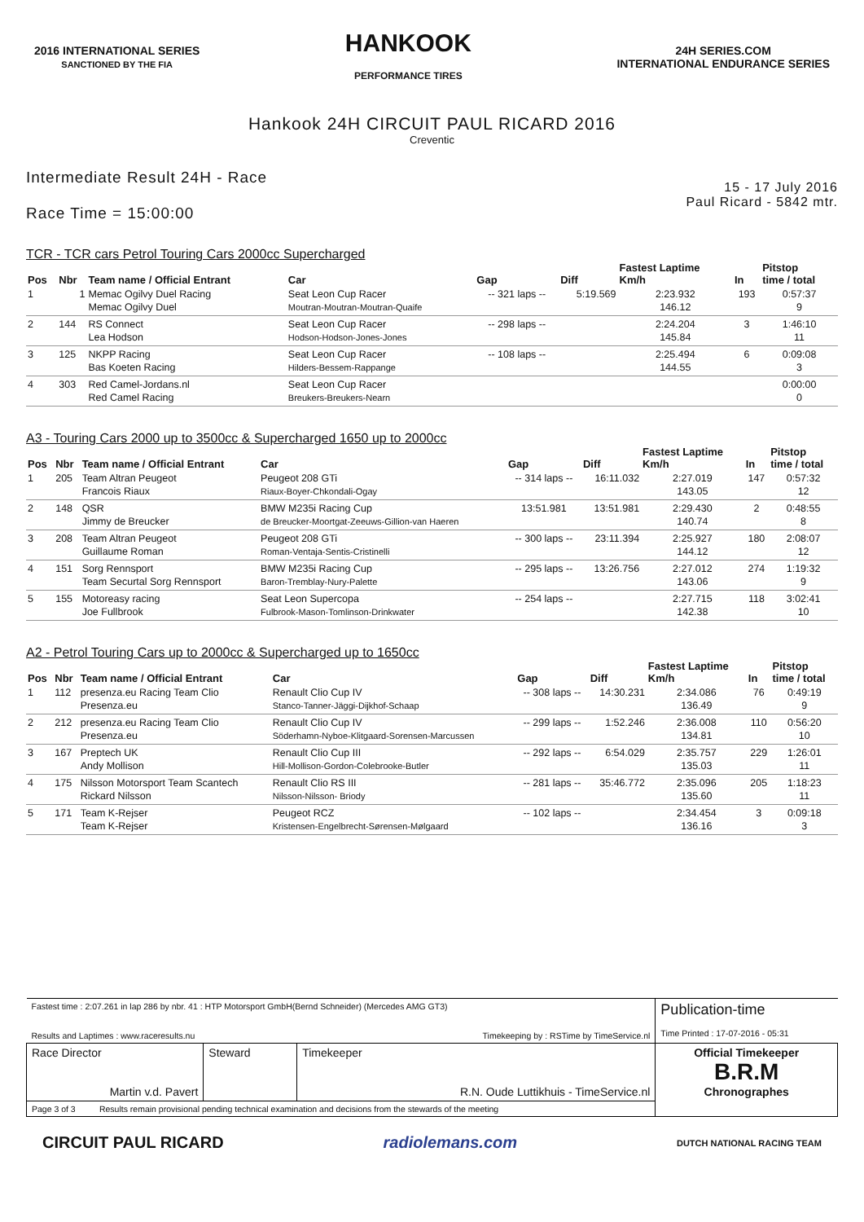2016 INTERNATIONAL SERIES
SANCTIONED BY THE FIA
HANKOOK
PERFORMANCE TIRES
24H SERIES.COM
INTERNATIONAL ENDURANCE SERIES
Hankook 24H CIRCUIT PAUL RICARD 2016
Creventic
Intermediate Result 24H - Race
Race Time = 15:00:00
15 - 17 July 2016
Paul Ricard - 5842 mtr.
TCR - TCR cars Petrol Touring Cars 2000cc Supercharged
| Pos | Nbr | Team name / Official Entrant | Car | Gap | Diff | Fastest Laptime Km/h | In | Pitstop time / total |
| --- | --- | --- | --- | --- | --- | --- | --- | --- |
| 1 | 1 | Memac Ogilvy Duel Racing Memac Ogilvy Duel | Seat Leon Cup Racer Moutran-Moutran-Moutran-Quaife | -- 321 laps -- | 5:19.569 | 2:23.932 146.12 | 193 | 0:57:37 9 |
| 2 | 144 | RS Connect Lea Hodson | Seat Leon Cup Racer Hodson-Hodson-Jones-Jones | -- 298 laps -- | | 2:24.204 145.84 | 3 | 1:46:10 11 |
| 3 | 125 | NKPP Racing Bas Koeten Racing | Seat Leon Cup Racer Hilders-Bessem-Rappange | -- 108 laps -- | | 2:25.494 144.55 | 6 | 0:09:08 3 |
| 4 | 303 | Red Camel-Jordans.nl Red Camel Racing | Seat Leon Cup Racer Breukers-Breukers-Nearn | | | | | 0:00:00 0 |
A3 - Touring Cars 2000 up to 3500cc & Supercharged 1650 up to 2000cc
| Pos | Nbr | Team name / Official Entrant | Car | Gap | Diff | Fastest Laptime Km/h | In | Pitstop time / total |
| --- | --- | --- | --- | --- | --- | --- | --- | --- |
| 1 | 205 | Team Altran Peugeot Francois Riaux | Peugeot 208 GTi Riaux-Boyer-Chkondali-Ogay | -- 314 laps -- | 16:11.032 | 2:27.019 143.05 | 147 | 0:57:32 12 |
| 2 | 148 | QSR Jimmy de Breucker | BMW M235i Racing Cup de Breucker-Moortgat-Zeeuws-Gillion-van Haeren | 13:51.981 | 13:51.981 | 2:29.430 140.74 | 2 | 0:48:55 8 |
| 3 | 208 | Team Altran Peugeot Guillaume Roman | Peugeot 208 GTi Roman-Ventaja-Sentis-Cristinelli | -- 300 laps -- | 23:11.394 | 2:25.927 144.12 | 180 | 2:08:07 12 |
| 4 | 151 | Sorg Rennsport Team Securtal Sorg Rennsport | BMW M235i Racing Cup Baron-Tremblay-Nury-Palette | -- 295 laps -- | 13:26.756 | 2:27.012 143.06 | 274 | 1:19:32 9 |
| 5 | 155 | Motoreasy racing Joe Fullbrook | Seat Leon Supercopa Fulbrook-Mason-Tomlinson-Drinkwater | -- 254 laps -- | | 2:27.715 142.38 | 118 | 3:02:41 10 |
A2 - Petrol Touring Cars up to 2000cc & Supercharged up to 1650cc
| Pos | Nbr | Team name / Official Entrant | Car | Gap | Diff | Fastest Laptime Km/h | In | Pitstop time / total |
| --- | --- | --- | --- | --- | --- | --- | --- | --- |
| 1 | 112 | presenza.eu Racing Team Clio Presenza.eu | Renault Clio Cup IV Stanco-Tanner-Jäggi-Dijkhof-Schaap | -- 308 laps -- | 14:30.231 | 2:34.086 136.49 | 76 | 0:49:19 9 |
| 2 | 212 | presenza.eu Racing Team Clio Presenza.eu | Renault Clio Cup IV Söderhamn-Nyboe-Klitgaard-Sorensen-Marcussen | -- 299 laps -- | 1:52.246 | 2:36.008 134.81 | 110 | 0:56:20 10 |
| 3 | 167 | Preptech UK Andy Mollison | Renault Clio Cup III Hill-Mollison-Gordon-Colebrooke-Butler | -- 292 laps -- | 6:54.029 | 2:35.757 135.03 | 229 | 1:26:01 11 |
| 4 | 175 | Nilsson Motorsport Team Scantech Rickard Nilsson | Renault Clio RS III Nilsson-Nilsson- Briody | -- 281 laps -- | 35:46.772 | 2:35.096 135.60 | 205 | 1:18:23 11 |
| 5 | 171 | Team K-Rejser Team K-Rejser | Peugeot RCZ Kristensen-Engelbrecht-Sørensen-Mølgaard | -- 102 laps -- | | 2:34.454 136.16 | 3 | 0:09:18 3 |
| Fastest time : 2:07.261 in lap 286 by nbr. 41 : HTP Motorsport GmbH(Bernd Schneider) (Mercedes AMG GT3) Results and Laptimes : www.raceresults.nu Timekeeping by : RSTime by TimeService.nl | | | Publication-time Time Printed : 17-07-2016 - 05:31 |
| Race Director Martin v.d. Pavert | Steward | Timekeeper R.N. Oude Luttikhuis - TimeService.nl | Official Timekeeper B.R.M Chronographes |
| Page 3 of 3 Results remain provisional pending technical examination and decisions from the stewards of the meeting | | | |
CIRCUIT PAUL RICARD radiolemans.com
DUTCH NATIONAL RACING TEAM